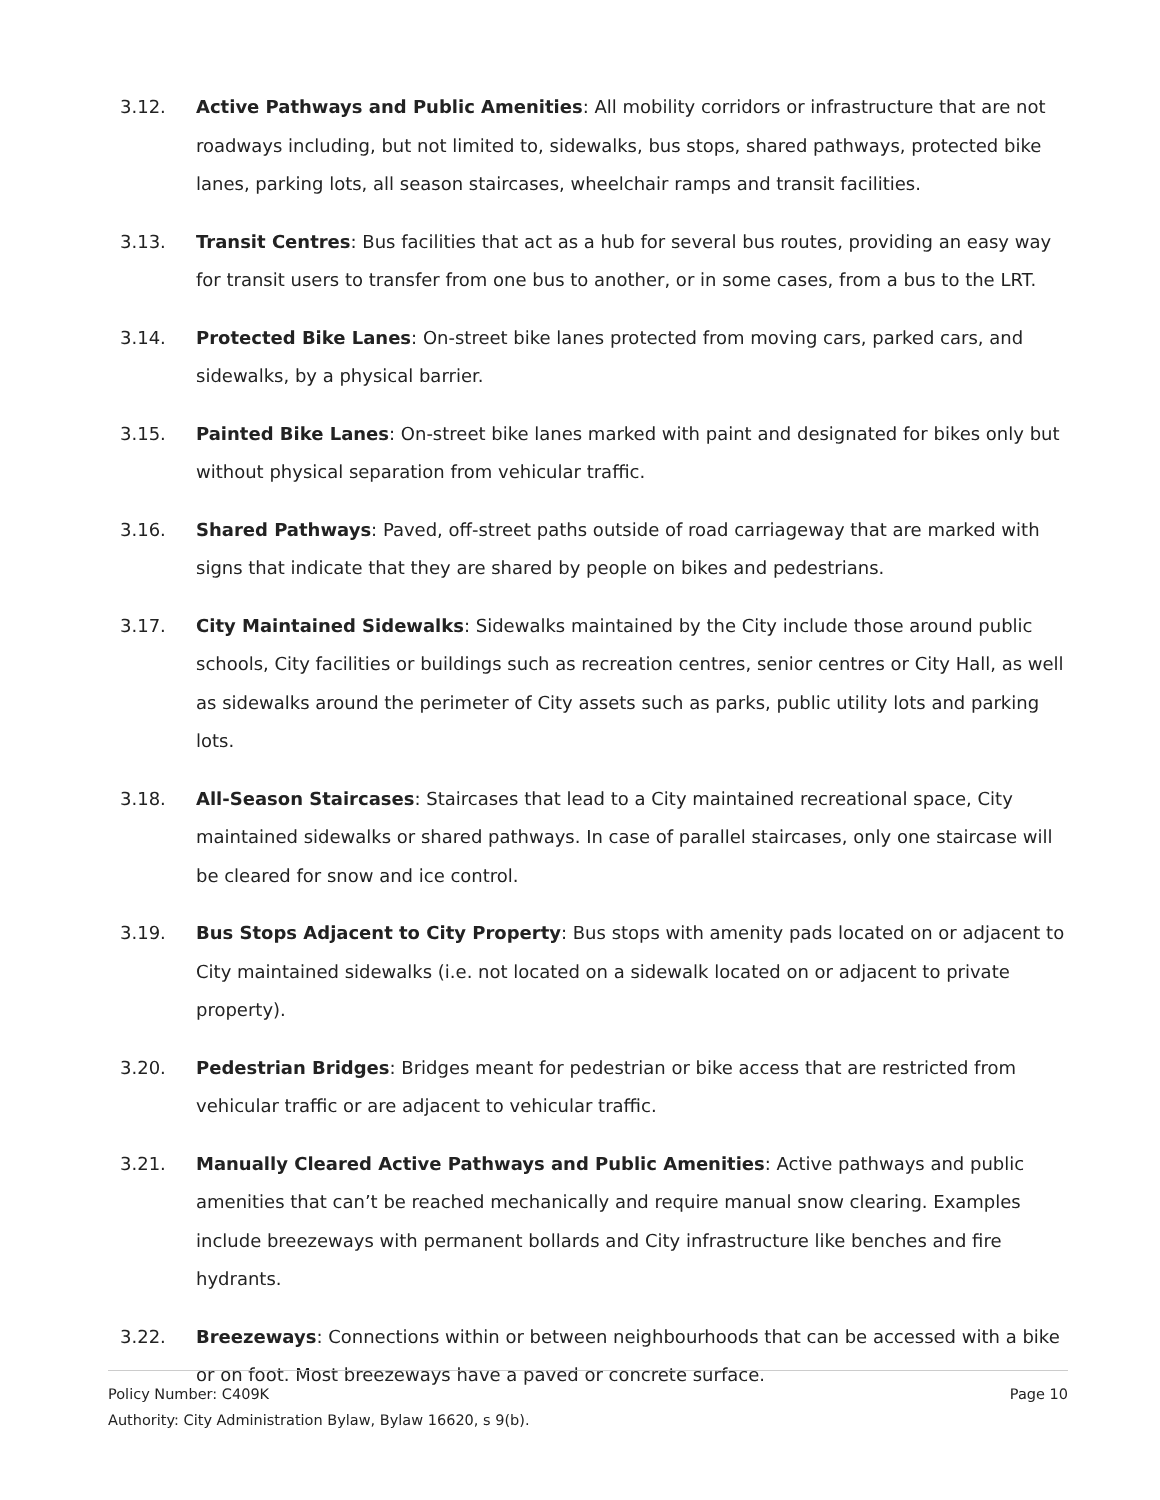3.12. Active Pathways and Public Amenities: All mobility corridors or infrastructure that are not roadways including, but not limited to, sidewalks, bus stops, shared pathways, protected bike lanes, parking lots, all season staircases, wheelchair ramps and transit facilities.
3.13. Transit Centres: Bus facilities that act as a hub for several bus routes, providing an easy way for transit users to transfer from one bus to another, or in some cases, from a bus to the LRT.
3.14. Protected Bike Lanes: On-street bike lanes protected from moving cars, parked cars, and sidewalks, by a physical barrier.
3.15. Painted Bike Lanes: On-street bike lanes marked with paint and designated for bikes only but without physical separation from vehicular traffic.
3.16. Shared Pathways: Paved, off-street paths outside of road carriageway that are marked with signs that indicate that they are shared by people on bikes and pedestrians.
3.17. City Maintained Sidewalks: Sidewalks maintained by the City include those around public schools, City facilities or buildings such as recreation centres, senior centres or City Hall, as well as sidewalks around the perimeter of City assets such as parks, public utility lots and parking lots.
3.18. All-Season Staircases: Staircases that lead to a City maintained recreational space, City maintained sidewalks or shared pathways. In case of parallel staircases, only one staircase will be cleared for snow and ice control.
3.19. Bus Stops Adjacent to City Property: Bus stops with amenity pads located on or adjacent to City maintained sidewalks (i.e. not located on a sidewalk located on or adjacent to private property).
3.20. Pedestrian Bridges: Bridges meant for pedestrian or bike access that are restricted from vehicular traffic or are adjacent to vehicular traffic.
3.21. Manually Cleared Active Pathways and Public Amenities: Active pathways and public amenities that can’t be reached mechanically and require manual snow clearing. Examples include breezeways with permanent bollards and City infrastructure like benches and fire hydrants.
3.22. Breezeways: Connections within or between neighbourhoods that can be accessed with a bike or on foot. Most breezeways have a paved or concrete surface.
Policy Number: C409K Page 10
Authority: City Administration Bylaw, Bylaw 16620, s 9(b).